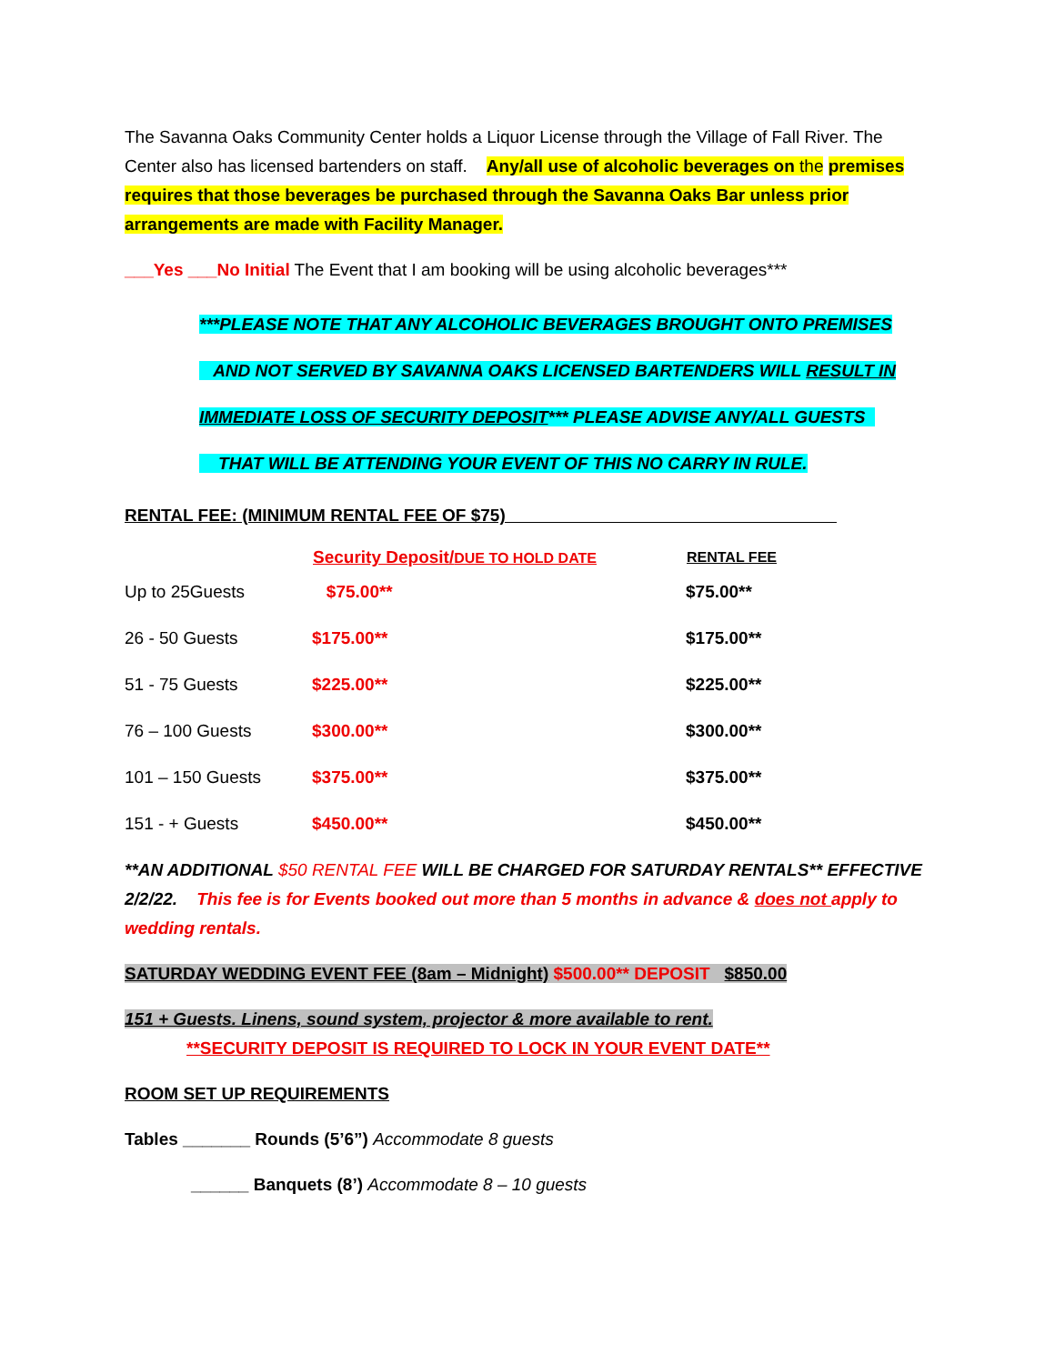The Savanna Oaks Community Center holds a Liquor License through the Village of Fall River. The Center also has licensed bartenders on staff. Any/all use of alcoholic beverages on the premises requires that those beverages be purchased through the Savanna Oaks Bar unless prior arrangements are made with Facility Manager.
___Yes ___No Initial The Event that I am booking will be using alcoholic beverages***
***PLEASE NOTE THAT ANY ALCOHOLIC BEVERAGES BROUGHT ONTO PREMISES
AND NOT SERVED BY SAVANNA OAKS LICENSED BARTENDERS WILL RESULT IN
IMMEDIATE LOSS OF SECURITY DEPOSIT*** PLEASE ADVISE ANY/ALL GUESTS
THAT WILL BE ATTENDING YOUR EVENT OF THIS NO CARRY IN RULE.
RENTAL FEE: (MINIMUM RENTAL FEE OF $75)
| | Security Deposit/ DUE TO HOLD DATE | RENTAL FEE |
| --- | --- | --- |
| Up to 25Guests | $75.00** | $75.00** |
| 26 - 50 Guests | $175.00** | $175.00** |
| 51 - 75 Guests | $225.00** | $225.00** |
| 76 – 100 Guests | $300.00** | $300.00** |
| 101 – 150 Guests | $375.00** | $375.00** |
| 151 - + Guests | $450.00** | $450.00** |
**AN ADDITIONAL $50 RENTAL FEE WILL BE CHARGED FOR SATURDAY RENTALS** EFFECTIVE 2/2/22. This fee is for Events booked out more than 5 months in advance & does not apply to wedding rentals.
SATURDAY WEDDING EVENT FEE (8am – Midnight) $500.00** DEPOSIT $850.00
151 + Guests. Linens, sound system, projector & more available to rent.
**SECURITY DEPOSIT IS REQUIRED TO LOCK IN YOUR EVENT DATE**
ROOM SET UP REQUIREMENTS
Tables _______ Rounds (5’6”) Accommodate 8 guests
______ Banquets (8’) Accommodate 8 – 10 guests